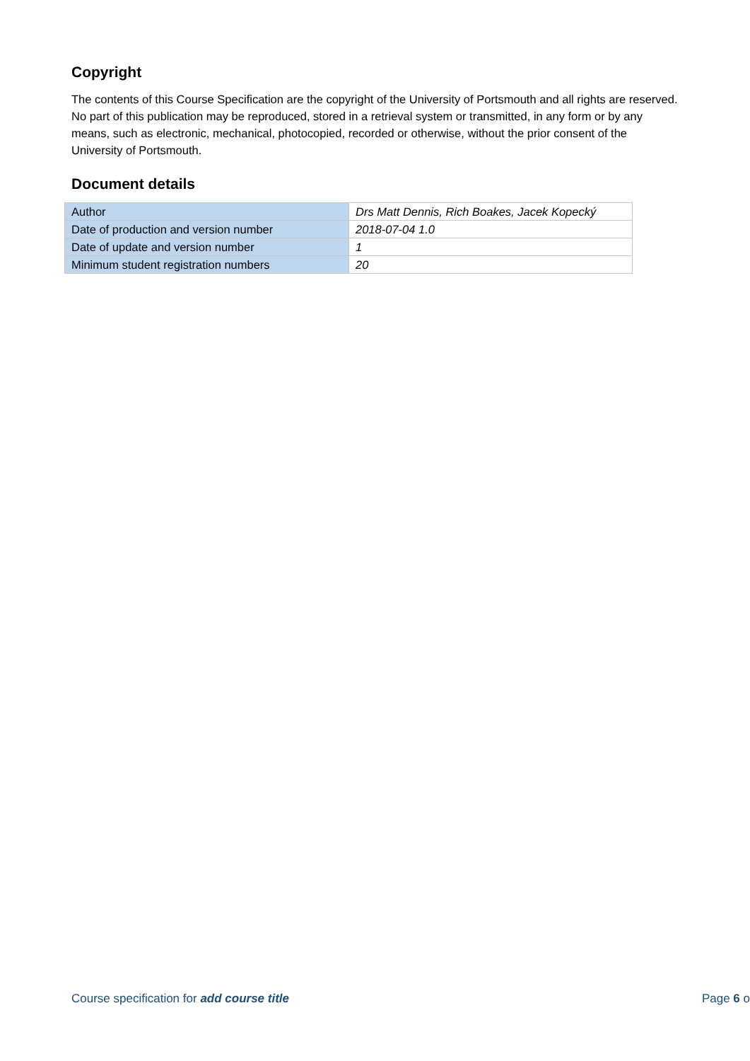Copyright
The contents of this Course Specification are the copyright of the University of Portsmouth and all rights are reserved. No part of this publication may be reproduced, stored in a retrieval system or transmitted, in any form or by any means, such as electronic, mechanical, photocopied, recorded or otherwise, without the prior consent of the University of Portsmouth.
Document details
| Author | Drs Matt Dennis, Rich Boakes, Jacek Kopecký |
| Date of production and version number | 2018-07-04 1.0 |
| Date of update and version number | 1 |
| Minimum student registration numbers | 20 |
Course specification for add course title Page 6 o